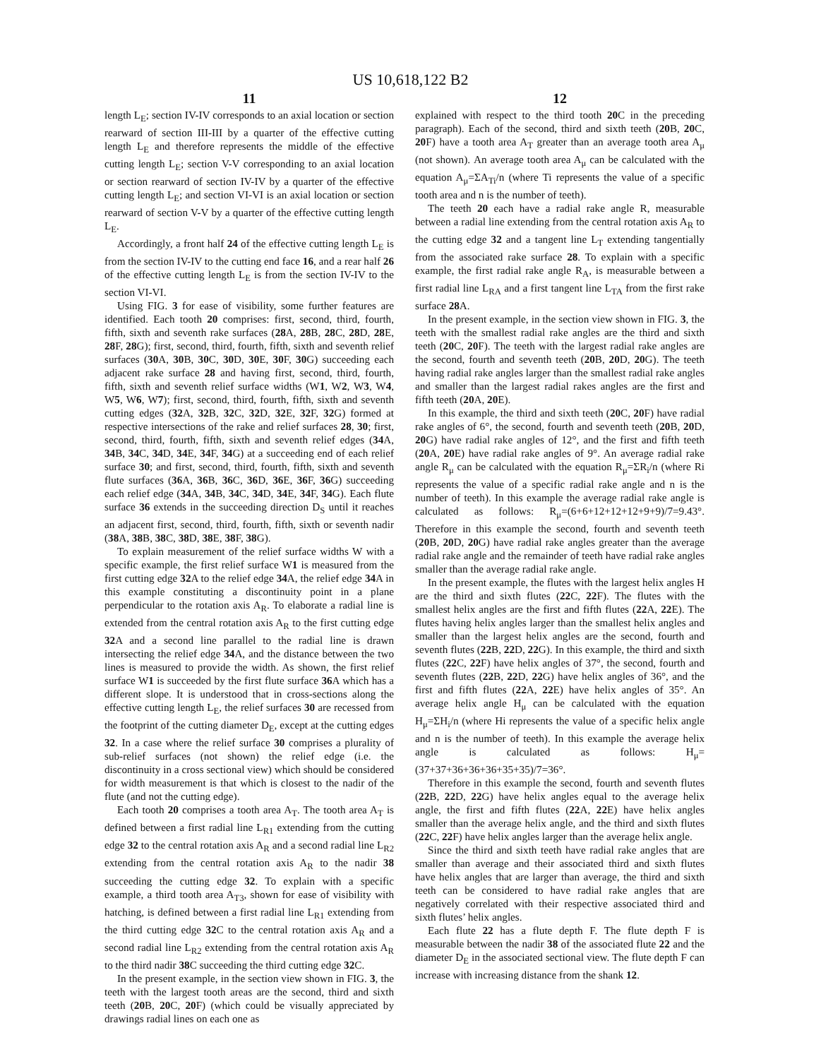US 10,618,122 B2
11
length L<sub>E</sub>; section IV-IV corresponds to an axial location or section rearward of section III-III by a quarter of the effective cutting length L<sub>E</sub> and therefore represents the middle of the effective cutting length L<sub>E</sub>; section V-V corresponding to an axial location or section rearward of section IV-IV by a quarter of the effective cutting length L<sub>E</sub>; and section VI-VI is an axial location or section rearward of section V-V by a quarter of the effective cutting length L<sub>E</sub>.
Accordingly, a front half 24 of the effective cutting length L<sub>E</sub> is from the section IV-IV to the cutting end face 16, and a rear half 26 of the effective cutting length L<sub>E</sub> is from the section IV-IV to the section VI-VI.
Using FIG. 3 for ease of visibility, some further features are identified. Each tooth 20 comprises: first, second, third, fourth, fifth, sixth and seventh rake surfaces (28 A, 28 B, 28 C, 28 D, 28 E, 28 F, 28 G); first, second, third, fourth, fifth, sixth and seventh relief surfaces (30 A, 30 B, 30 C, 30 D, 30 E, 30 F, 30 G) succeeding each adjacent rake surface 28 and having first, second, third, fourth, fifth, sixth and seventh relief surface widths (W1, W2, W3, W4, W5, W6, W7); first, second, third, fourth, fifth, sixth and seventh cutting edges (32 A, 32 B, 32 C, 32 D, 32 E, 32 F, 32 G) formed at respective intersections of the rake and relief surfaces 28, 30; first, second, third, fourth, fifth, sixth and seventh relief edges (34 A, 34 B, 34 C, 34 D, 34 E, 34 F, 34 G) at a succeeding end of each relief surface 30; and first, second, third, fourth, fifth, sixth and seventh flute surfaces (36 A, 36 B, 36 C, 36 D, 36 E, 36 F, 36 G) succeeding each relief edge (34 A, 34 B, 34 C, 34 D, 34 E, 34 F, 34 G). Each flute surface 36 extends in the succeeding direction D<sub>S</sub> until it reaches an adjacent first, second, third, fourth, fifth, sixth or seventh nadir (38 A, 38 B, 38 C, 38 D, 38 E, 38 F, 38 G).
To explain measurement of the relief surface widths W with a specific example, the first relief surface W1 is measured from the first cutting edge 32 A to the relief edge 34 A, the relief edge 34 A in this example constituting a discontinuity point in a plane perpendicular to the rotation axis A<sub>R</sub>. To elaborate a radial line is extended from the central rotation axis A<sub>R</sub> to the first cutting edge 32 A and a second line parallel to the radial line is drawn intersecting the relief edge 34 A, and the distance between the two lines is measured to provide the width. As shown, the first relief surface W1 is succeeded by the first flute surface 36 A which has a different slope. It is understood that in cross-sections along the effective cutting length L<sub>E</sub>, the relief surfaces 30 are recessed from the footprint of the cutting diameter D<sub>E</sub>, except at the cutting edges 32. In a case where the relief surface 30 comprises a plurality of sub-relief surfaces (not shown) the relief edge (i.e. the discontinuity in a cross sectional view) which should be considered for width measurement is that which is closest to the nadir of the flute (and not the cutting edge).
Each tooth 20 comprises a tooth area A<sub>T</sub>. The tooth area A<sub>T</sub> is defined between a first radial line L<sub>R1</sub> extending from the cutting edge 32 to the central rotation axis A<sub>R</sub> and a second radial line L<sub>R2</sub> extending from the central rotation axis A<sub>R</sub> to the nadir 38 succeeding the cutting edge 32. To explain with a specific example, a third tooth area A<sub>T3</sub>, shown for ease of visibility with hatching, is defined between a first radial line L<sub>R1</sub> extending from the third cutting edge 32 C to the central rotation axis A<sub>R</sub> and a second radial line L<sub>R2</sub> extending from the central rotation axis A<sub>R</sub> to the third nadir 38 C succeeding the third cutting edge 32 C.
In the present example, in the section view shown in FIG. 3, the teeth with the largest tooth areas are the second, third and sixth teeth (20 B, 20 C, 20 F) (which could be visually appreciated by drawings radial lines on each one as
12
explained with respect to the third tooth 20 C in the preceding paragraph). Each of the second, third and sixth teeth (20 B, 20 C, 20 F) have a tooth area A<sub>T</sub> greater than an average tooth area A<sub>μ</sub> (not shown). An average tooth area A<sub>μ</sub> can be calculated with the equation A<sub>μ</sub>=ΣA<sub>Ti</sub>/n (where Ti represents the value of a specific tooth area and n is the number of teeth).
The teeth 20 each have a radial rake angle R, measurable between a radial line extending from the central rotation axis A<sub>R</sub> to the cutting edge 32 and a tangent line L<sub>T</sub> extending tangentially from the associated rake surface 28. To explain with a specific example, the first radial rake angle R<sub>A</sub>, is measurable between a first radial line L<sub>RA</sub> and a first tangent line L<sub>TA</sub> from the first rake surface 28 A.
In the present example, in the section view shown in FIG. 3, the teeth with the smallest radial rake angles are the third and sixth teeth (20 C, 20 F). The teeth with the largest radial rake angles are the second, fourth and seventh teeth (20 B, 20 D, 20 G). The teeth having radial rake angles larger than the smallest radial rake angles and smaller than the largest radial rakes angles are the first and fifth teeth (20 A, 20 E).
In this example, the third and sixth teeth (20 C, 20 F) have radial rake angles of 6°, the second, fourth and seventh teeth (20 B, 20 D, 20 G) have radial rake angles of 12°, and the first and fifth teeth (20 A, 20 E) have radial rake angles of 9°. An average radial rake angle R<sub>μ</sub> can be calculated with the equation R<sub>μ</sub>=ΣR<sub>i</sub>/n (where Ri represents the value of a specific radial rake angle and n is the number of teeth). In this example the average radial rake angle is calculated as follows: R<sub>μ</sub>=(6+6+12+12+12+9+9)/7=9.43°. Therefore in this example the second, fourth and seventh teeth (20 B, 20 D, 20 G) have radial rake angles greater than the average radial rake angle and the remainder of teeth have radial rake angles smaller than the average radial rake angle.
In the present example, the flutes with the largest helix angles H are the third and sixth flutes (22 C, 22 F). The flutes with the smallest helix angles are the first and fifth flutes (22 A, 22 E). The flutes having helix angles larger than the smallest helix angles and smaller than the largest helix angles are the second, fourth and seventh flutes (22 B, 22 D, 22 G). In this example, the third and sixth flutes (22 C, 22 F) have helix angles of 37°, the second, fourth and seventh flutes (22 B, 22 D, 22 G) have helix angles of 36°, and the first and fifth flutes (22 A, 22 E) have helix angles of 35°. An average helix angle H<sub>μ</sub> can be calculated with the equation H<sub>μ</sub>=ΣH<sub>i</sub>/n (where Hi represents the value of a specific helix angle and n is the number of teeth). In this example the average helix angle is calculated as follows: H<sub>μ</sub>=(37+37+36+36+36+35+35)/7=36°.
Therefore in this example the second, fourth and seventh flutes (22 B, 22 D, 22 G) have helix angles equal to the average helix angle, the first and fifth flutes (22 A, 22 E) have helix angles smaller than the average helix angle, and the third and sixth flutes (22 C, 22 F) have helix angles larger than the average helix angle.
Since the third and sixth teeth have radial rake angles that are smaller than average and their associated third and sixth flutes have helix angles that are larger than average, the third and sixth teeth can be considered to have radial rake angles that are negatively correlated with their respective associated third and sixth flutes’ helix angles.
Each flute 22 has a flute depth F. The flute depth F is measurable between the nadir 38 of the associated flute 22 and the diameter D<sub>E</sub> in the associated sectional view. The flute depth F can increase with increasing distance from the shank 12.